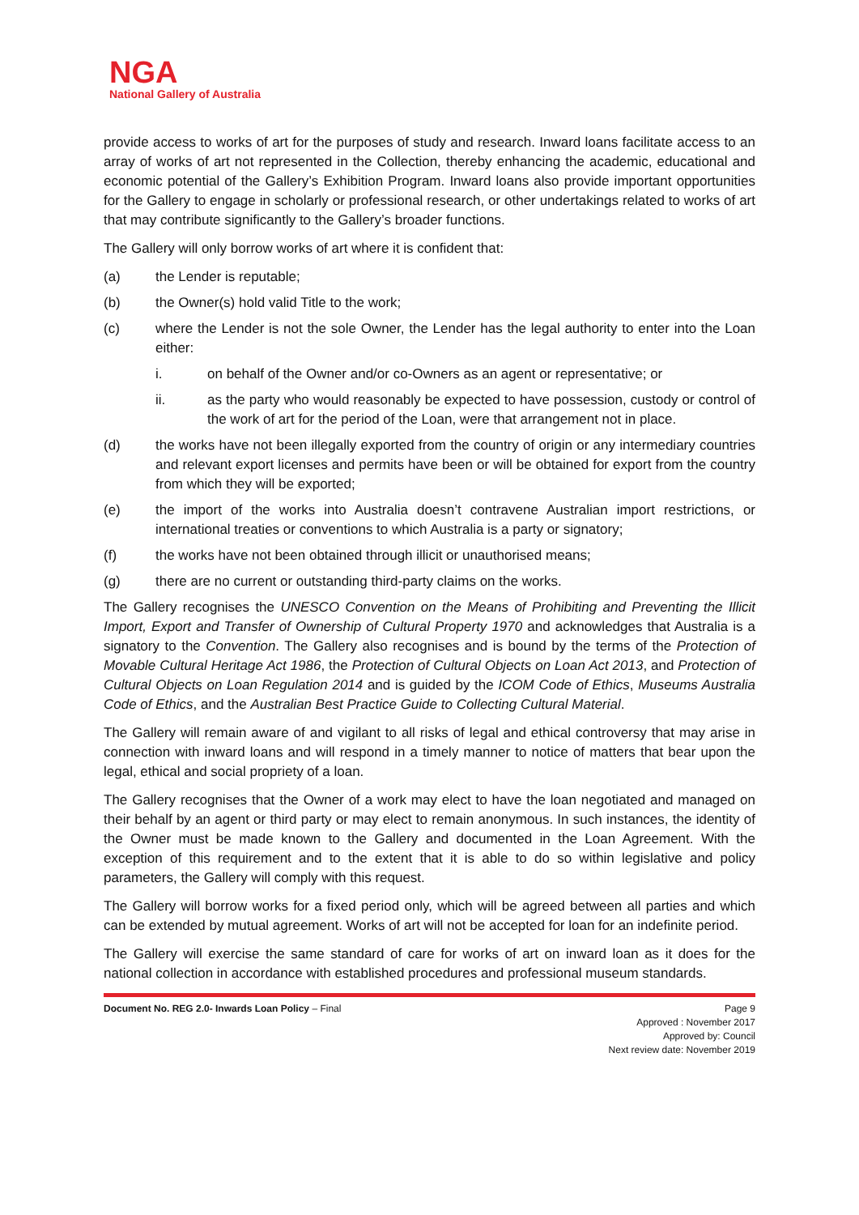NGA
National Gallery of Australia
provide access to works of art for the purposes of study and research. Inward loans facilitate access to an array of works of art not represented in the Collection, thereby enhancing the academic, educational and economic potential of the Gallery’s Exhibition Program. Inward loans also provide important opportunities for the Gallery to engage in scholarly or professional research, or other undertakings related to works of art that may contribute significantly to the Gallery’s broader functions.
The Gallery will only borrow works of art where it is confident that:
(a) the Lender is reputable;
(b) the Owner(s) hold valid Title to the work;
(c) where the Lender is not the sole Owner, the Lender has the legal authority to enter into the Loan either:
i. on behalf of the Owner and/or co-Owners as an agent or representative; or
ii. as the party who would reasonably be expected to have possession, custody or control of the work of art for the period of the Loan, were that arrangement not in place.
(d) the works have not been illegally exported from the country of origin or any intermediary countries and relevant export licenses and permits have been or will be obtained for export from the country from which they will be exported;
(e) the import of the works into Australia doesn’t contravene Australian import restrictions, or international treaties or conventions to which Australia is a party or signatory;
(f) the works have not been obtained through illicit or unauthorised means;
(g) there are no current or outstanding third-party claims on the works.
The Gallery recognises the UNESCO Convention on the Means of Prohibiting and Preventing the Illicit Import, Export and Transfer of Ownership of Cultural Property 1970 and acknowledges that Australia is a signatory to the Convention. The Gallery also recognises and is bound by the terms of the Protection of Movable Cultural Heritage Act 1986, the Protection of Cultural Objects on Loan Act 2013, and Protection of Cultural Objects on Loan Regulation 2014 and is guided by the ICOM Code of Ethics, Museums Australia Code of Ethics, and the Australian Best Practice Guide to Collecting Cultural Material.
The Gallery will remain aware of and vigilant to all risks of legal and ethical controversy that may arise in connection with inward loans and will respond in a timely manner to notice of matters that bear upon the legal, ethical and social propriety of a loan.
The Gallery recognises that the Owner of a work may elect to have the loan negotiated and managed on their behalf by an agent or third party or may elect to remain anonymous. In such instances, the identity of the Owner must be made known to the Gallery and documented in the Loan Agreement. With the exception of this requirement and to the extent that it is able to do so within legislative and policy parameters, the Gallery will comply with this request.
The Gallery will borrow works for a fixed period only, which will be agreed between all parties and which can be extended by mutual agreement. Works of art will not be accepted for loan for an indefinite period.
The Gallery will exercise the same standard of care for works of art on inward loan as it does for the national collection in accordance with established procedures and professional museum standards.
Document No. REG 2.0- Inwards Loan Policy – Final
Page 9
Approved : November 2017
Approved by: Council
Next review date: November 2019